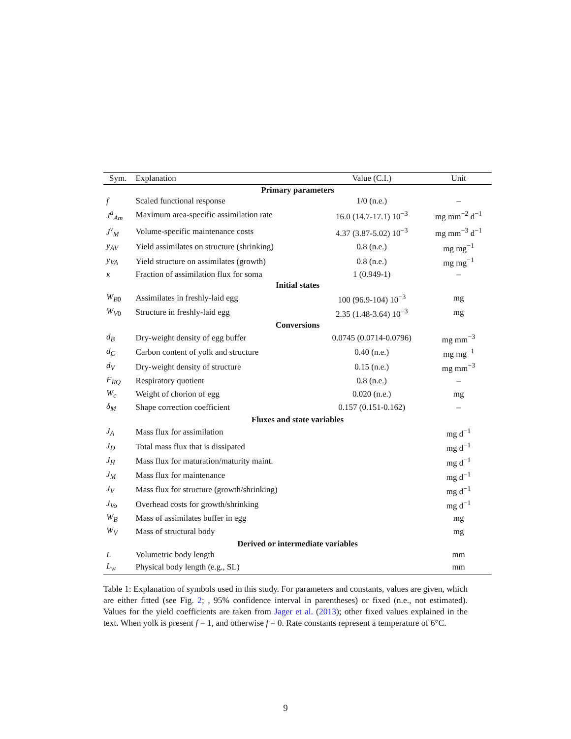| Sym. | Explanation | Value (C.I.) | Unit |
| --- | --- | --- | --- |
| Primary parameters | | | |
| f | Scaled functional response | 1/0 (n.e.) | – |
| J<sup>a</sup><sub>Am</sub> | Maximum area-specific assimilation rate | 16.0 (14.7-17.1) 10<sup>−3</sup> | mg mm<sup>−2</sup> d<sup>−1</sup> |
| J<sup>v</sup><sub>M</sub> | Volume-specific maintenance costs | 4.37 (3.87-5.02) 10<sup>−3</sup> | mg mm<sup>−3</sup> d<sup>−1</sup> |
| y<sub>AV</sub> | Yield assimilates on structure (shrinking) | 0.8 (n.e.) | mg mg<sup>−1</sup> |
| y<sub>VA</sub> | Yield structure on assimilates (growth) | 0.8 (n.e.) | mg mg<sup>−1</sup> |
| κ | Fraction of assimilation flux for soma | 1 (0.949-1) | – |
| Initial states | | | |
| W<sub>B0</sub> | Assimilates in freshly-laid egg | 100 (96.9-104) 10<sup>−3</sup> | mg |
| W<sub>V0</sub> | Structure in freshly-laid egg | 2.35 (1.48-3.64) 10<sup>−3</sup> | mg |
| Conversions | | | |
| d<sub>B</sub> | Dry-weight density of egg buffer | 0.0745 (0.0714-0.0796) | mg mm<sup>−3</sup> |
| d<sub>C</sub> | Carbon content of yolk and structure | 0.40 (n.e.) | mg mg<sup>−1</sup> |
| d<sub>V</sub> | Dry-weight density of structure | 0.15 (n.e.) | mg mm<sup>−3</sup> |
| F<sub>RQ</sub> | Respiratory quotient | 0.8 (n.e.) | – |
| W<sub>c</sub> | Weight of chorion of egg | 0.020 (n.e.) | mg |
| δ<sub>M</sub> | Shape correction coefficient | 0.157 (0.151-0.162) | – |
| Fluxes and state variables | | | |
| J<sub>A</sub> | Mass flux for assimilation | | mg d<sup>−1</sup> |
| J<sub>D</sub> | Total mass flux that is dissipated | | mg d<sup>−1</sup> |
| J<sub>H</sub> | Mass flux for maturation/maturity maint. | | mg d<sup>−1</sup> |
| J<sub>M</sub> | Mass flux for maintenance | | mg d<sup>−1</sup> |
| J<sub>V</sub> | Mass flux for structure (growth/shrinking) | | mg d<sup>−1</sup> |
| J<sub>Vo</sub> | Overhead costs for growth/shrinking | | mg d<sup>−1</sup> |
| W<sub>B</sub> | Mass of assimilates buffer in egg | | mg |
| W<sub>V</sub> | Mass of structural body | | mg |
| Derived or intermediate variables | | | |
| L | Volumetric body length | | mm |
| L<sub>w</sub> | Physical body length (e.g., SL) | | mm |
Table 1: Explanation of symbols used in this study. For parameters and constants, values are given, which are either fitted (see Fig. 2; , 95% confidence interval in parentheses) or fixed (n.e., not estimated). Values for the yield coefficients are taken from Jager et al. (2013); other fixed values explained in the text. When yolk is present f = 1, and otherwise f = 0. Rate constants represent a temperature of 6°C.
9